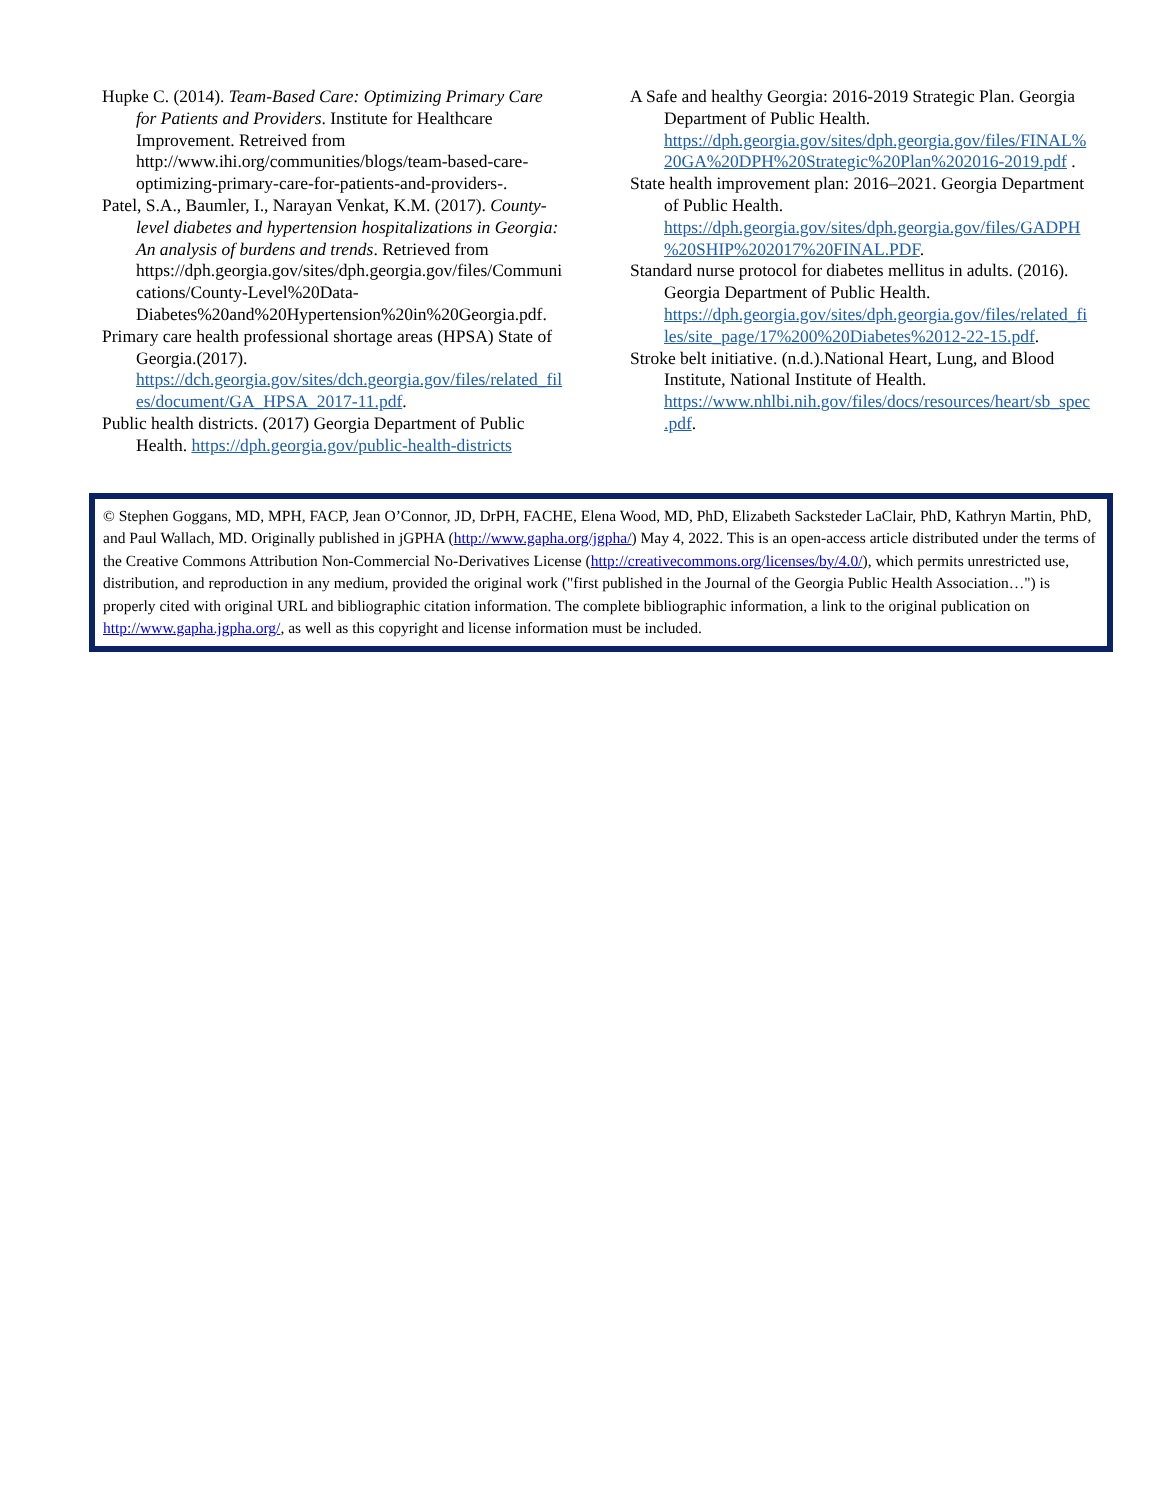Hupke C. (2014). Team-Based Care: Optimizing Primary Care for Patients and Providers. Institute for Healthcare Improvement. Retreived from http://www.ihi.org/communities/blogs/team-based-care-optimizing-primary-care-for-patients-and-providers-.
Patel, S.A., Baumler, I., Narayan Venkat, K.M. (2017). County-level diabetes and hypertension hospitalizations in Georgia: An analysis of burdens and trends. Retrieved from https://dph.georgia.gov/sites/dph.georgia.gov/files/Communications/County-Level%20Data-Diabetes%20and%20Hypertension%20in%20Georgia.pdf.
Primary care health professional shortage areas (HPSA) State of Georgia.(2017). https://dch.georgia.gov/sites/dch.georgia.gov/files/related_files/document/GA_HPSA_2017-11.pdf.
Public health districts. (2017) Georgia Department of Public Health. https://dph.georgia.gov/public-health-districts
A Safe and healthy Georgia: 2016-2019 Strategic Plan. Georgia Department of Public Health. https://dph.georgia.gov/sites/dph.georgia.gov/files/FINAL%20GA%20DPH%20Strategic%20Plan%202016-2019.pdf .
State health improvement plan: 2016–2021. Georgia Department of Public Health. https://dph.georgia.gov/sites/dph.georgia.gov/files/GADPH%20SHIP%202017%20FINAL.PDF.
Standard nurse protocol for diabetes mellitus in adults. (2016). Georgia Department of Public Health. https://dph.georgia.gov/sites/dph.georgia.gov/files/related_files/site_page/17%200%20Diabetes%2012-22-15.pdf.
Stroke belt initiative. (n.d.).National Heart, Lung, and Blood Institute, National Institute of Health. https://www.nhlbi.nih.gov/files/docs/resources/heart/sb_spec.pdf.
© Stephen Goggans, MD, MPH, FACP, Jean O’Connor, JD, DrPH, FACHE, Elena Wood, MD, PhD, Elizabeth Sacksteder LaClair, PhD, Kathryn Martin, PhD, and Paul Wallach, MD. Originally published in jGPHA (http://www.gapha.org/jgpha/) May 4, 2022. This is an open-access article distributed under the terms of the Creative Commons Attribution Non-Commercial No-Derivatives License (http://creativecommons.org/licenses/by/4.0/), which permits unrestricted use, distribution, and reproduction in any medium, provided the original work ("first published in the Journal of the Georgia Public Health Association…") is properly cited with original URL and bibliographic citation information. The complete bibliographic information, a link to the original publication on http://www.gapha.jgpha.org/, as well as this copyright and license information must be included.